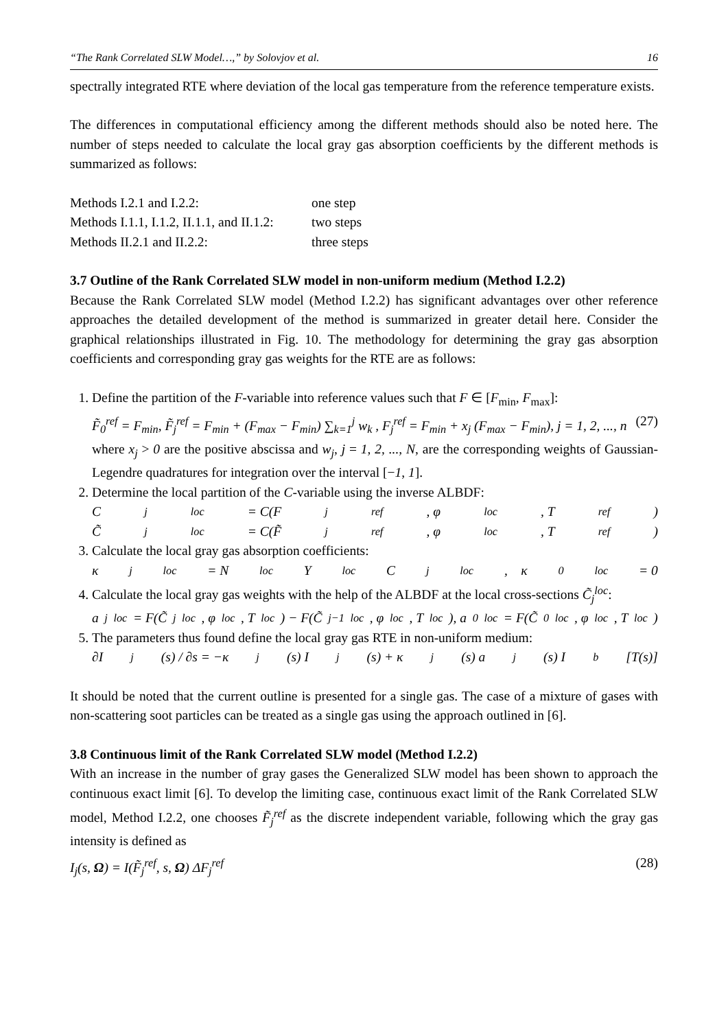“The Rank Correlated SLW Model…,” by Solovjov et al. 16
spectrally integrated RTE where deviation of the local gas temperature from the reference temperature exists.
The differences in computational efficiency among the different methods should also be noted here. The number of steps needed to calculate the local gray gas absorption coefficients by the different methods is summarized as follows:
Methods I.2.1 and I.2.2: one step
Methods I.1.1, I.1.2, II.1.1, and II.1.2: two steps
Methods II.2.1 and II.2.2: three steps
3.7 Outline of the Rank Correlated SLW model in non-uniform medium (Method I.2.2)
Because the Rank Correlated SLW model (Method I.2.2) has significant advantages over other reference approaches the detailed development of the method is summarized in greater detail here. Consider the graphical relationships illustrated in Fig. 10. The methodology for determining the gray gas absorption coefficients and corresponding gray gas weights for the RTE are as follows:
1. Define the partition of the F-variable into reference values such that F ∈ [F<sub>min</sub>, F<sub>max</sub>]:
F̃<sub>0</sub><sup>ref</sup> = F<sub>min</sub>, F̃<sub>j</sub><sup>ref</sup> = F<sub>min</sub> + (F<sub>max</sub> − F<sub>min</sub>) ∑<sub>k=1</sub><sup>j</sup> w<sub>k</sub> , F<sub>j</sub><sup>ref</sup> = F<sub>min</sub> + x<sub>j</sub> (F<sub>max</sub> − F<sub>min</sub>), j = 1, 2, ..., n (27)
where x<sub>j</sub> > 0 are the positive abscissa and w<sub>j</sub>, j = 1, 2, ..., N, are the corresponding weights of Gaussian-Legendre quadratures for integration over the interval [−1, 1].
2. Determine the local partition of the C-variable using the inverse ALBDF:
C<sub>j</sub><sup>loc</sup> = C(F<sub>j</sub><sup>ref</sup>, φ<sub>loc</sub>, T<sub>ref</sub>)
C̃<sub>j</sub><sup>loc</sup> = C(F̃<sub>j</sub><sup>ref</sup>, φ<sub>loc</sub>, T<sub>ref</sub>)
3. Calculate the local gray gas absorption coefficients:
κ<sub>j</sub><sup>loc</sup> = N<sup>loc</sup>Y<sup>loc</sup>C<sub>j</sub><sup>loc</sup>, κ<sub>0</sub><sup>loc</sup> = 0
4. Calculate the local gray gas weights with the help of the ALBDF at the local cross-sections C̃<sub>j</sub><sup>loc</sup>:
a<sub>j</sub><sup>loc</sup> = F(C̃<sub>j</sub><sup>loc</sup>, φ<sub>loc</sub>, T<sub>loc</sub>) − F(C̃<sub>j−1</sub><sup>loc</sup>, φ<sub>loc</sub>, T<sub>loc</sub>), a<sub>0</sub><sup>loc</sup> = F(C̃<sub>0</sub><sup>loc</sup>, φ<sub>loc</sub>, T<sub>loc</sub>)
5. The parameters thus found define the local gray gas RTE in non-uniform medium:
∂I<sub>j</sub>(s) / ∂s = −κ<sub>j</sub>(s) I<sub>j</sub>(s) + κ<sub>j</sub>(s) a<sub>j</sub>(s) I<sub>b</sub>[T(s)]
It should be noted that the current outline is presented for a single gas. The case of a mixture of gases with non-scattering soot particles can be treated as a single gas using the approach outlined in [6].
3.8 Continuous limit of the Rank Correlated SLW model (Method I.2.2)
With an increase in the number of gray gases the Generalized SLW model has been shown to approach the continuous exact limit [6]. To develop the limiting case, continuous exact limit of the Rank Correlated SLW model, Method I.2.2, one chooses F̃<sub>j</sub><sup>ref</sup> as the discrete independent variable, following which the gray gas intensity is defined as
I<sub>j</sub>(s, Ω) = I(F̃<sub>j</sub><sup>ref</sup>, s, Ω) ΔF<sub>j</sub><sup>ref</sup> (28)